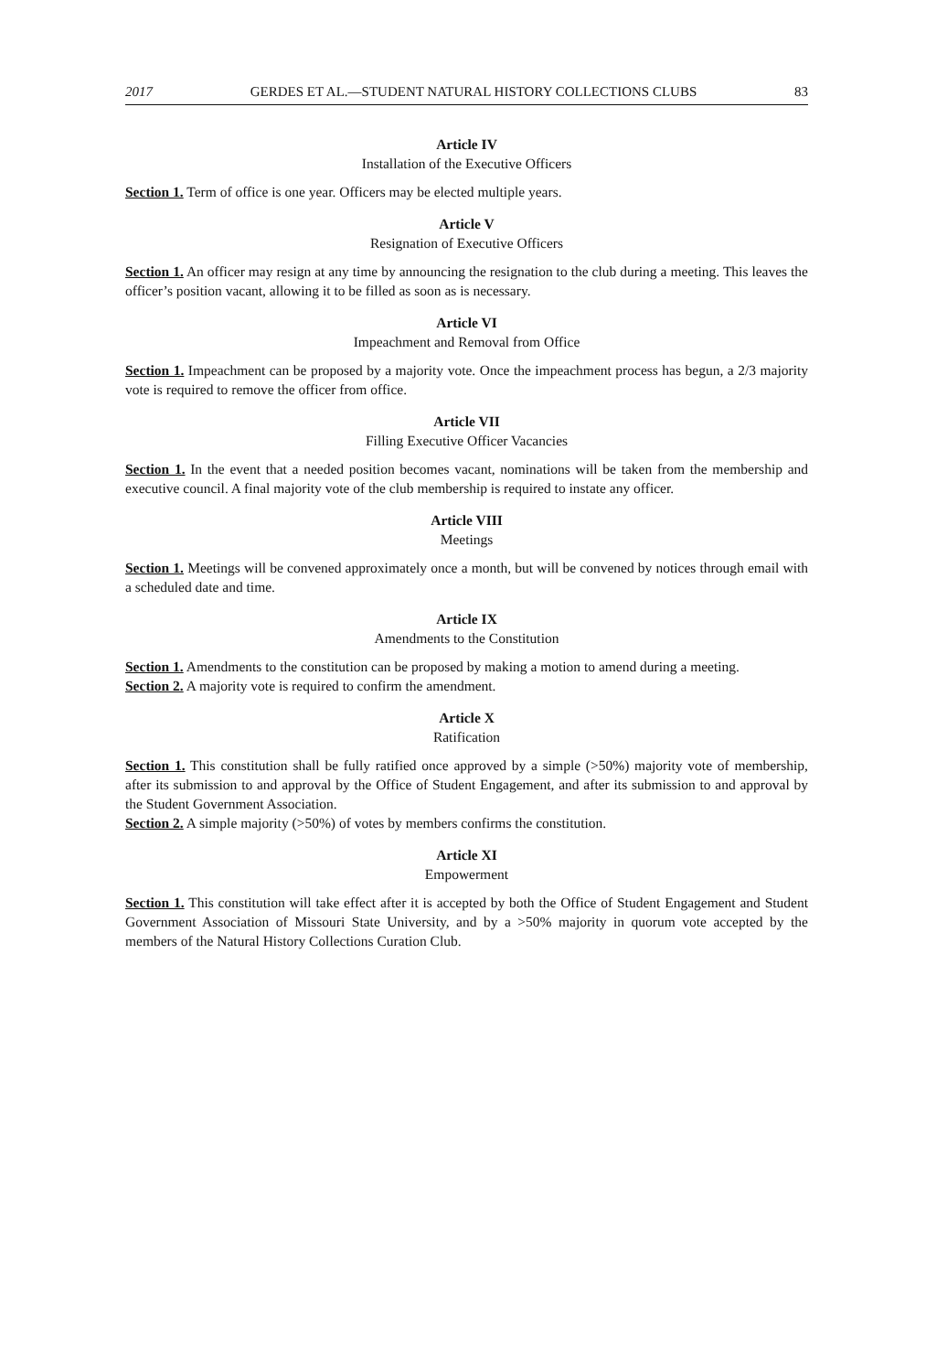2017 GERDES ET AL.—STUDENT NATURAL HISTORY COLLECTIONS CLUBS 83
Article IV
Installation of the Executive Officers
Section 1. Term of office is one year. Officers may be elected multiple years.
Article V
Resignation of Executive Officers
Section 1. An officer may resign at any time by announcing the resignation to the club during a meeting. This leaves the officer’s position vacant, allowing it to be filled as soon as is necessary.
Article VI
Impeachment and Removal from Office
Section 1. Impeachment can be proposed by a majority vote. Once the impeachment process has begun, a 2/3 majority vote is required to remove the officer from office.
Article VII
Filling Executive Officer Vacancies
Section 1. In the event that a needed position becomes vacant, nominations will be taken from the membership and executive council. A final majority vote of the club membership is required to instate any officer.
Article VIII
Meetings
Section 1. Meetings will be convened approximately once a month, but will be convened by notices through email with a scheduled date and time.
Article IX
Amendments to the Constitution
Section 1. Amendments to the constitution can be proposed by making a motion to amend during a meeting.
Section 2. A majority vote is required to confirm the amendment.
Article X
Ratification
Section 1. This constitution shall be fully ratified once approved by a simple (>50%) majority vote of membership, after its submission to and approval by the Office of Student Engagement, and after its submission to and approval by the Student Government Association.
Section 2. A simple majority (>50%) of votes by members confirms the constitution.
Article XI
Empowerment
Section 1. This constitution will take effect after it is accepted by both the Office of Student Engagement and Student Government Association of Missouri State University, and by a >50% majority in quorum vote accepted by the members of the Natural History Collections Curation Club.